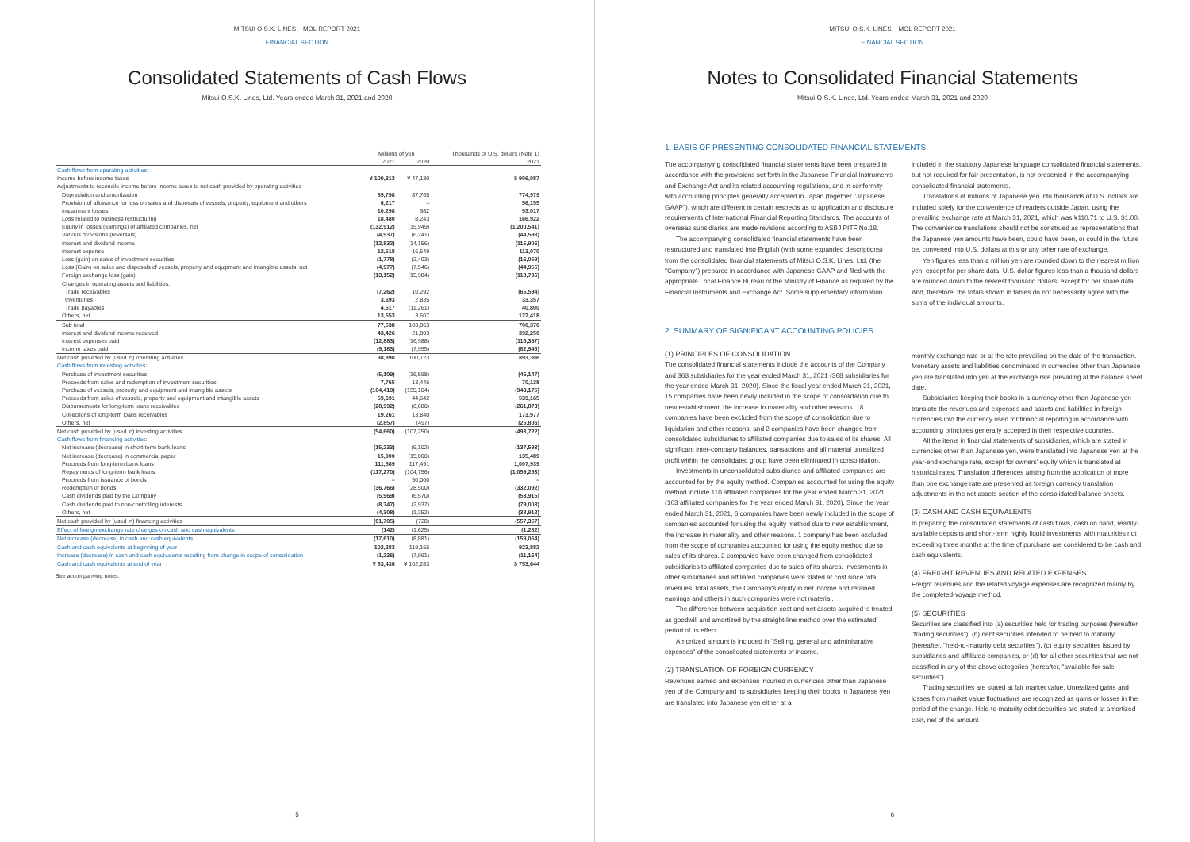MITSUI O.S.K. LINES MOL REPORT 2021
FINANCIAL SECTION
Consolidated Statements of Cash Flows
Mitsui O.S.K. Lines, Ltd. Years ended March 31, 2021 and 2020
| | Millions of yen | | Thousands of U.S. dollars (Note 1) |
| --- | --- | --- | --- |
| | 2021 | 2020 | 2021 |
| Cash flows from operating activities: | | | |
| Income before income taxes | ¥ 100,313 | ¥ 47,130 | $ 906,087 |
| Adjustments to reconcile income before income taxes to net cash provided by operating activities | | | |
| Depreciation and amortization | 85,798 | 87,765 | 774,979 |
| Provision of allowance for loss on sales and disposals of vessels, property, equipment and others | 6,217 | – | 56,155 |
| Impairment losses | 10,298 | 982 | 93,017 |
| Loss related to business restructuring | 18,480 | 8,243 | 166,922 |
| Equity in losses (earnings) of affiliated companies, net | (132,912) | (15,949) | (1,200,541) |
| Various provisions (reversals) | (4,937) | (6,241) | (44,593) |
| Interest and dividend income | (12,832) | (14,156) | (115,906) |
| Interest expense | 12,518 | 16,549 | 113,070 |
| Loss (gain) on sales of investment securities | (1,778) | (2,403) | (16,059) |
| Loss (Gain) on sales and disposals of vessels, property and equipment and intangible assets, net | (4,977) | (7,546) | (44,955) |
| Foreign exchange loss (gain) | (13,152) | (15,984) | (118,796) |
| Changes in operating assets and liabilities: | | | |
| Trade receivables | (7,262) | 10,292 | (65,594) |
| Inventories | 3,693 | 2,835 | 33,357 |
| Trade payables | 4,517 | (11,261) | 40,800 |
| Others, net | 13,553 | 3,607 | 122,418 |
| Sub total | 77,538 | 103,863 | 700,370 |
| Interest and dividend income received | 43,426 | 21,803 | 392,250 |
| Interest expenses paid | (12,883) | (16,988) | (116,367) |
| Income taxes paid | (9,183) | (7,955) | (82,946) |
| Net cash provided by (used in) operating activities | 98,898 | 100,723 | 893,306 |
| Cash flows from investing activities: | | | |
| Purchase of investment securities | (5,109) | (16,898) | (46,147) |
| Proceeds from sales and redemption of investment securities | 7,765 | 13,446 | 70,138 |
| Purchase of vessels, property and equipment and intangible assets | (104,419) | (155,104) | (943,175) |
| Proceeds from sales of vessels, property and equipment and intangible assets | 59,691 | 44,642 | 539,165 |
| Disbursements for long-term loans receivables | (28,992) | (6,680) | (261,873) |
| Collections of long-term loans receivables | 19,261 | 13,840 | 173,977 |
| Others, net | (2,857) | (497) | (25,806) |
| Net cash provided by (used in) investing activities | (54,660) | (107,250) | (493,722) |
| Cash flows from financing activities: | | | |
| Net increase (decrease) in short-term bank loans | (15,233) | (9,102) | (137,593) |
| Net increase (decrease) in commercial paper | 15,000 | (15,000) | 135,489 |
| Proceeds from long-term bank loans | 111,589 | 117,491 | 1,007,939 |
| Repayments of long-term bank loans | (117,270) | (104,756) | (1,059,253) |
| Proceeds from issuance of bonds | – | 50,000 | – |
| Redemption of bonds | (36,766) | (28,500) | (332,092) |
| Cash dividends paid by the Company | (5,969) | (6,570) | (53,915) |
| Cash dividends paid to non-controlling interests | (8,747) | (2,937) | (79,008) |
| Others, net | (4,308) | (1,352) | (38,912) |
| Net cash provided by (used in) financing activities | (61,705) | (728) | (557,357) |
| Effect of foreign exchange rate changes on cash and cash equivalents | (142) | (1,625) | (1,282) |
| Net increase (decrease) in cash and cash equivalents | (17,610) | (8,881) | (159,064) |
| Cash and cash equivalents at beginning of year | 102,283 | 119,155 | 923,882 |
| Increase (decrease) in cash and cash equivalents resulting from change in scope of consolidation | (1,236) | (7,991) | (11,164) |
| Cash and cash equivalents at end of year | ¥ 83,436 | ¥ 102,283 | $ 753,644 |
See accompanying notes.
5
MITSUI O.S.K. LINES MOL REPORT 2021
FINANCIAL SECTION
Notes to Consolidated Financial Statements
Mitsui O.S.K. Lines, Ltd. Years ended March 31, 2021 and 2020
1. BASIS OF PRESENTING CONSOLIDATED FINANCIAL STATEMENTS
The accompanying consolidated financial statements have been prepared in accordance with the provisions set forth in the Japanese Financial Instruments and Exchange Act and its related accounting regulations, and in conformity with accounting principles generally accepted in Japan (together "Japanese GAAP"), which are different in certain respects as to application and disclosure requirements of International Financial Reporting Standards. The accounts of overseas subsidiaries are made revisions according to ASBJ PITF No.18.
The accompanying consolidated financial statements have been restructured and translated into English (with some expanded descriptions) from the consolidated financial statements of Mitsui O.S.K. Lines, Ltd. (the "Company") prepared in accordance with Japanese GAAP and filed with the appropriate Local Finance Bureau of the Ministry of Finance as required by the Financial Instruments and Exchange Act. Some supplementary information
included in the statutory Japanese language consolidated financial statements, but not required for fair presentation, is not presented in the accompanying consolidated financial statements.
Translations of millions of Japanese yen into thousands of U.S. dollars are included solely for the convenience of readers outside Japan, using the prevailing exchange rate at March 31, 2021, which was ¥110.71 to U.S. $1.00. The convenience translations should not be construed as representations that the Japanese yen amounts have been, could have been, or could in the future be, converted into U.S. dollars at this or any other rate of exchange.
Yen figures less than a million yen are rounded down to the nearest million yen, except for per share data. U.S. dollar figures less than a thousand dollars are rounded down to the nearest thousand dollars, except for per share data. And, therefore, the totals shown in tables do not necessarily agree with the sums of the individual amounts.
2. SUMMARY OF SIGNIFICANT ACCOUNTING POLICIES
(1) PRINCIPLES OF CONSOLIDATION
The consolidated financial statements include the accounts of the Company and 363 subsidiaries for the year ended March 31, 2021 (368 subsidiaries for the year ended March 31, 2020). Since the fiscal year ended March 31, 2021, 15 companies have been newly included in the scope of consolidation due to new establishment, the increase in materiality and other reasons. 18 companies have been excluded from the scope of consolidation due to liquidation and other reasons, and 2 companies have been changed from consolidated subsidiaries to affiliated companies due to sales of its shares. All significant inter-company balances, transactions and all material unrealized profit within the consolidated group have been eliminated in consolidation.
Investments in unconsolidated subsidiaries and affiliated companies are accounted for by the equity method. Companies accounted for using the equity method include 110 affiliated companies for the year ended March 31, 2021 (103 affiliated companies for the year ended March 31, 2020). Since the year ended March 31, 2021, 6 companies have been newly included in the scope of companies accounted for using the equity method due to new establishment, the increase in materiality and other reasons. 1 company has been excluded from the scope of companies accounted for using the equity method due to sales of its shares. 2 companies have been changed from consolidated subsidiaries to affiliated companies due to sales of its shares. Investments in other subsidiaries and affiliated companies were stated at cost since total revenues, total assets, the Company's equity in net income and retained earnings and others in such companies were not material.
The difference between acquisition cost and net assets acquired is treated as goodwill and amortized by the straight-line method over the estimated period of its effect.
Amortized amount is included in "Selling, general and administrative expenses" of the consolidated statements of income.
(2) TRANSLATION OF FOREIGN CURRENCY
Revenues earned and expenses incurred in currencies other than Japanese yen of the Company and its subsidiaries keeping their books in Japanese yen are translated into Japanese yen either at a
monthly exchange rate or at the rate prevailing on the date of the transaction. Monetary assets and liabilities denominated in currencies other than Japanese yen are translated into yen at the exchange rate prevailing at the balance sheet date.
Subsidiaries keeping their books in a currency other than Japanese yen translate the revenues and expenses and assets and liabilities in foreign currencies into the currency used for financial reporting in accordance with accounting principles generally accepted in their respective countries.
All the items in financial statements of subsidiaries, which are stated in currencies other than Japanese yen, were translated into Japanese yen at the year-end exchange rate, except for owners' equity which is translated at historical rates. Translation differences arising from the application of more than one exchange rate are presented as foreign currency translation adjustments in the net assets section of the consolidated balance sheets.
(3) CASH AND CASH EQUIVALENTS
In preparing the consolidated statements of cash flows, cash on hand, readily-available deposits and short-term highly liquid investments with maturities not exceeding three months at the time of purchase are considered to be cash and cash equivalents.
(4) FREIGHT REVENUES AND RELATED EXPENSES
Freight revenues and the related voyage expenses are recognized mainly by the completed-voyage method.
(5) SECURITIES
Securities are classified into (a) securities held for trading purposes (hereafter, "trading securities"), (b) debt securities intended to be held to maturity (hereafter, "held-to-maturity debt securities"), (c) equity securities issued by subsidiaries and affiliated companies, or (d) for all other securities that are not classified in any of the above categories (hereafter, "available-for-sale securities").
Trading securities are stated at fair market value. Unrealized gains and losses from market value fluctuations are recognized as gains or losses in the period of the change. Held-to-maturity debt securities are stated at amortized cost, net of the amount
6